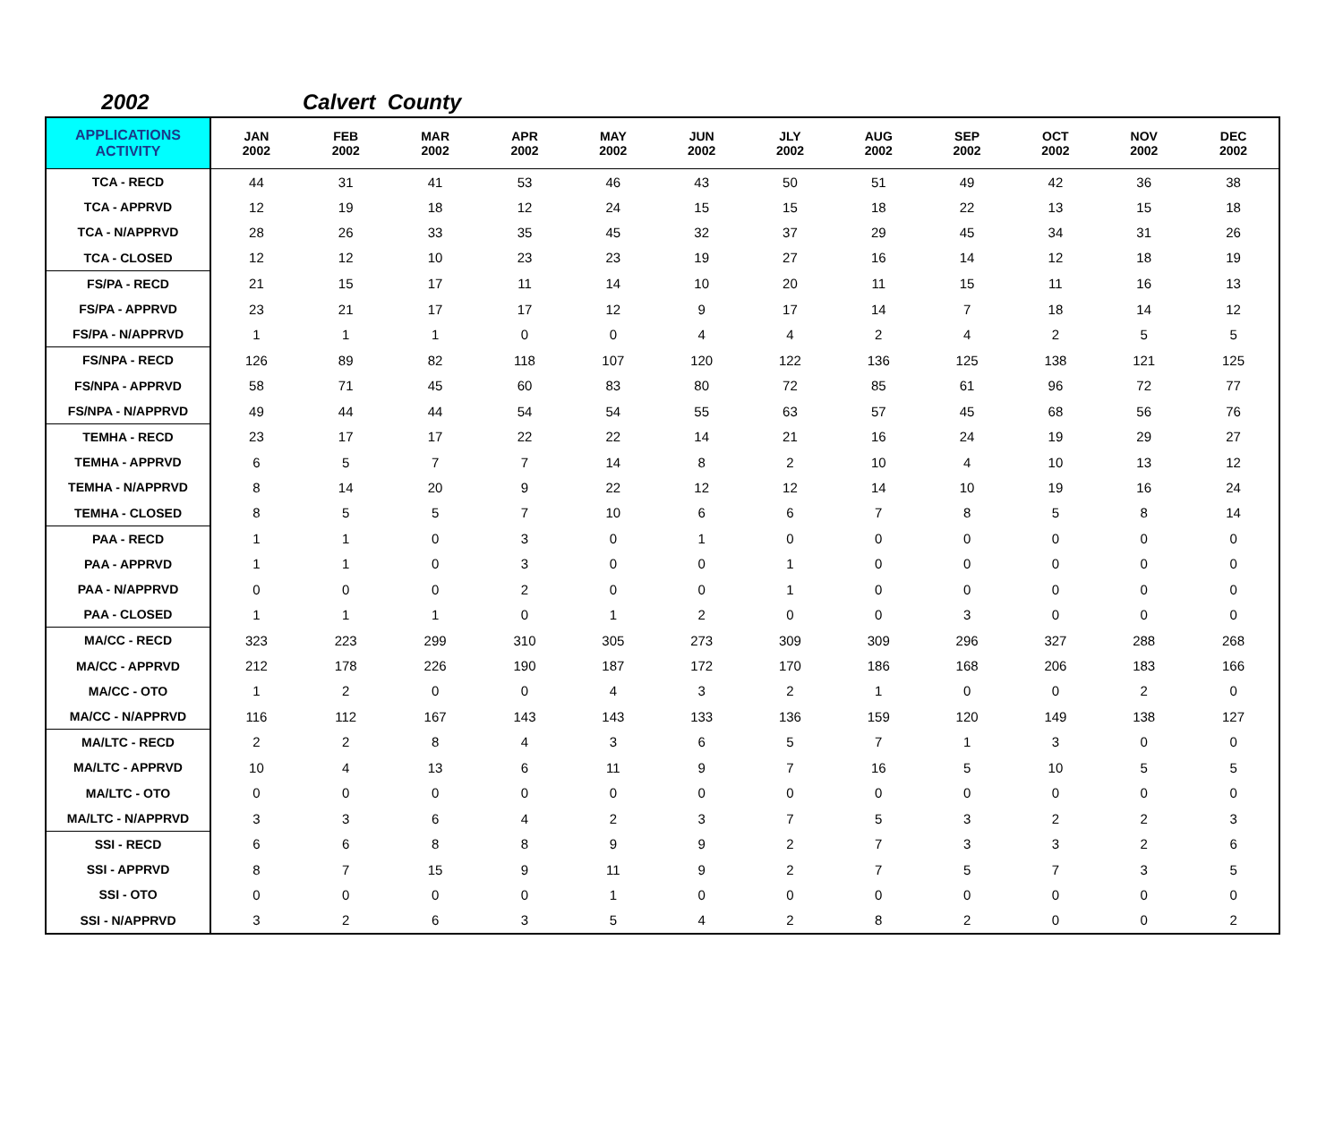2002 Calvert County
| APPLICATIONS ACTIVITY | JAN 2002 | FEB 2002 | MAR 2002 | APR 2002 | MAY 2002 | JUN 2002 | JLY 2002 | AUG 2002 | SEP 2002 | OCT 2002 | NOV 2002 | DEC 2002 |
| --- | --- | --- | --- | --- | --- | --- | --- | --- | --- | --- | --- | --- |
| TCA - RECD | 44 | 31 | 41 | 53 | 46 | 43 | 50 | 51 | 49 | 42 | 36 | 38 |
| TCA - APPRVD | 12 | 19 | 18 | 12 | 24 | 15 | 15 | 18 | 22 | 13 | 15 | 18 |
| TCA - N/APPRVD | 28 | 26 | 33 | 35 | 45 | 32 | 37 | 29 | 45 | 34 | 31 | 26 |
| TCA - CLOSED | 12 | 12 | 10 | 23 | 23 | 19 | 27 | 16 | 14 | 12 | 18 | 19 |
| FS/PA - RECD | 21 | 15 | 17 | 11 | 14 | 10 | 20 | 11 | 15 | 11 | 16 | 13 |
| FS/PA - APPRVD | 23 | 21 | 17 | 17 | 12 | 9 | 17 | 14 | 7 | 18 | 14 | 12 |
| FS/PA - N/APPRVD | 1 | 1 | 1 | 0 | 0 | 4 | 4 | 2 | 4 | 2 | 5 | 5 |
| FS/NPA - RECD | 126 | 89 | 82 | 118 | 107 | 120 | 122 | 136 | 125 | 138 | 121 | 125 |
| FS/NPA - APPRVD | 58 | 71 | 45 | 60 | 83 | 80 | 72 | 85 | 61 | 96 | 72 | 77 |
| FS/NPA - N/APPRVD | 49 | 44 | 44 | 54 | 54 | 55 | 63 | 57 | 45 | 68 | 56 | 76 |
| TEMHA - RECD | 23 | 17 | 17 | 22 | 22 | 14 | 21 | 16 | 24 | 19 | 29 | 27 |
| TEMHA - APPRVD | 6 | 5 | 7 | 7 | 14 | 8 | 2 | 10 | 4 | 10 | 13 | 12 |
| TEMHA - N/APPRVD | 8 | 14 | 20 | 9 | 22 | 12 | 12 | 14 | 10 | 19 | 16 | 24 |
| TEMHA - CLOSED | 8 | 5 | 5 | 7 | 10 | 6 | 6 | 7 | 8 | 5 | 8 | 14 |
| PAA - RECD | 1 | 1 | 0 | 3 | 0 | 1 | 0 | 0 | 0 | 0 | 0 | 0 |
| PAA - APPRVD | 1 | 1 | 0 | 3 | 0 | 0 | 1 | 0 | 0 | 0 | 0 | 0 |
| PAA - N/APPRVD | 0 | 0 | 0 | 2 | 0 | 0 | 1 | 0 | 0 | 0 | 0 | 0 |
| PAA - CLOSED | 1 | 1 | 1 | 0 | 1 | 2 | 0 | 0 | 3 | 0 | 0 | 0 |
| MA/CC - RECD | 323 | 223 | 299 | 310 | 305 | 273 | 309 | 309 | 296 | 327 | 288 | 268 |
| MA/CC - APPRVD | 212 | 178 | 226 | 190 | 187 | 172 | 170 | 186 | 168 | 206 | 183 | 166 |
| MA/CC - OTO | 1 | 2 | 0 | 0 | 4 | 3 | 2 | 1 | 0 | 0 | 2 | 0 |
| MA/CC - N/APPRVD | 116 | 112 | 167 | 143 | 143 | 133 | 136 | 159 | 120 | 149 | 138 | 127 |
| MA/LTC - RECD | 2 | 2 | 8 | 4 | 3 | 6 | 5 | 7 | 1 | 3 | 0 | 0 |
| MA/LTC - APPRVD | 10 | 4 | 13 | 6 | 11 | 9 | 7 | 16 | 5 | 10 | 5 | 5 |
| MA/LTC - OTO | 0 | 0 | 0 | 0 | 0 | 0 | 0 | 0 | 0 | 0 | 0 | 0 |
| MA/LTC - N/APPRVD | 3 | 3 | 6 | 4 | 2 | 3 | 7 | 5 | 3 | 2 | 2 | 3 |
| SSI - RECD | 6 | 6 | 8 | 8 | 9 | 9 | 2 | 7 | 3 | 3 | 2 | 6 |
| SSI - APPRVD | 8 | 7 | 15 | 9 | 11 | 9 | 2 | 7 | 5 | 7 | 3 | 5 |
| SSI - OTO | 0 | 0 | 0 | 0 | 1 | 0 | 0 | 0 | 0 | 0 | 0 | 0 |
| SSI - N/APPRVD | 3 | 2 | 6 | 3 | 5 | 4 | 2 | 8 | 2 | 0 | 0 | 2 |